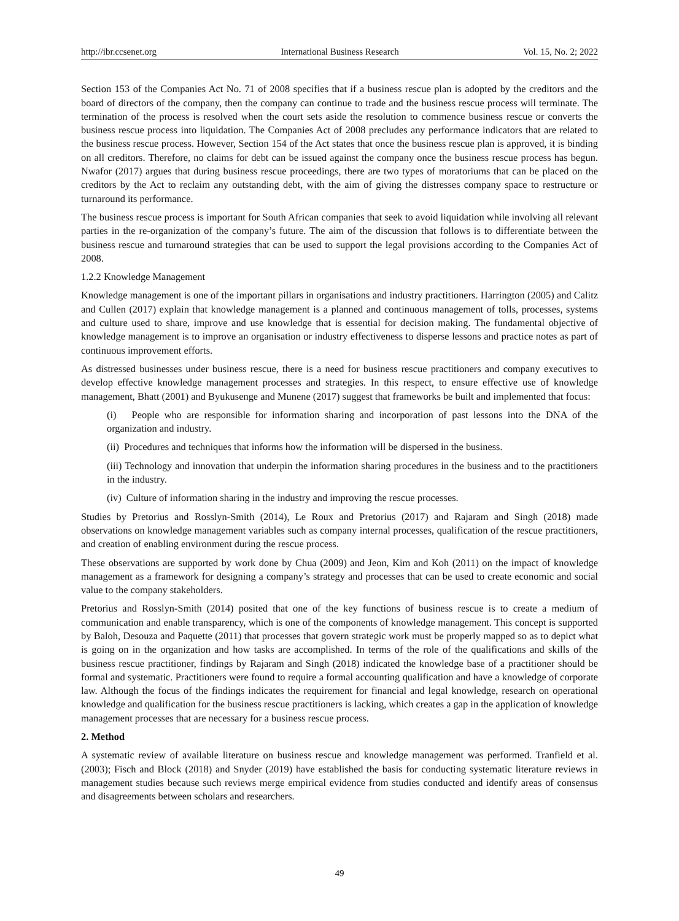http://ibr.ccsenet.org International Business Research Vol. 15, No. 2; 2022
Section 153 of the Companies Act No. 71 of 2008 specifies that if a business rescue plan is adopted by the creditors and the board of directors of the company, then the company can continue to trade and the business rescue process will terminate. The termination of the process is resolved when the court sets aside the resolution to commence business rescue or converts the business rescue process into liquidation. The Companies Act of 2008 precludes any performance indicators that are related to the business rescue process. However, Section 154 of the Act states that once the business rescue plan is approved, it is binding on all creditors. Therefore, no claims for debt can be issued against the company once the business rescue process has begun. Nwafor (2017) argues that during business rescue proceedings, there are two types of moratoriums that can be placed on the creditors by the Act to reclaim any outstanding debt, with the aim of giving the distresses company space to restructure or turnaround its performance.
The business rescue process is important for South African companies that seek to avoid liquidation while involving all relevant parties in the re-organization of the company’s future. The aim of the discussion that follows is to differentiate between the business rescue and turnaround strategies that can be used to support the legal provisions according to the Companies Act of 2008.
1.2.2 Knowledge Management
Knowledge management is one of the important pillars in organisations and industry practitioners. Harrington (2005) and Calitz and Cullen (2017) explain that knowledge management is a planned and continuous management of tolls, processes, systems and culture used to share, improve and use knowledge that is essential for decision making. The fundamental objective of knowledge management is to improve an organisation or industry effectiveness to disperse lessons and practice notes as part of continuous improvement efforts.
As distressed businesses under business rescue, there is a need for business rescue practitioners and company executives to develop effective knowledge management processes and strategies. In this respect, to ensure effective use of knowledge management, Bhatt (2001) and Byukusenge and Munene (2017) suggest that frameworks be built and implemented that focus:
(i) People who are responsible for information sharing and incorporation of past lessons into the DNA of the organization and industry.
(ii) Procedures and techniques that informs how the information will be dispersed in the business.
(iii) Technology and innovation that underpin the information sharing procedures in the business and to the practitioners in the industry.
(iv) Culture of information sharing in the industry and improving the rescue processes.
Studies by Pretorius and Rosslyn-Smith (2014), Le Roux and Pretorius (2017) and Rajaram and Singh (2018) made observations on knowledge management variables such as company internal processes, qualification of the rescue practitioners, and creation of enabling environment during the rescue process.
These observations are supported by work done by Chua (2009) and Jeon, Kim and Koh (2011) on the impact of knowledge management as a framework for designing a company’s strategy and processes that can be used to create economic and social value to the company stakeholders.
Pretorius and Rosslyn-Smith (2014) posited that one of the key functions of business rescue is to create a medium of communication and enable transparency, which is one of the components of knowledge management. This concept is supported by Baloh, Desouza and Paquette (2011) that processes that govern strategic work must be properly mapped so as to depict what is going on in the organization and how tasks are accomplished. In terms of the role of the qualifications and skills of the business rescue practitioner, findings by Rajaram and Singh (2018) indicated the knowledge base of a practitioner should be formal and systematic. Practitioners were found to require a formal accounting qualification and have a knowledge of corporate law. Although the focus of the findings indicates the requirement for financial and legal knowledge, research on operational knowledge and qualification for the business rescue practitioners is lacking, which creates a gap in the application of knowledge management processes that are necessary for a business rescue process.
2. Method
A systematic review of available literature on business rescue and knowledge management was performed. Tranfield et al. (2003); Fisch and Block (2018) and Snyder (2019) have established the basis for conducting systematic literature reviews in management studies because such reviews merge empirical evidence from studies conducted and identify areas of consensus and disagreements between scholars and researchers.
49